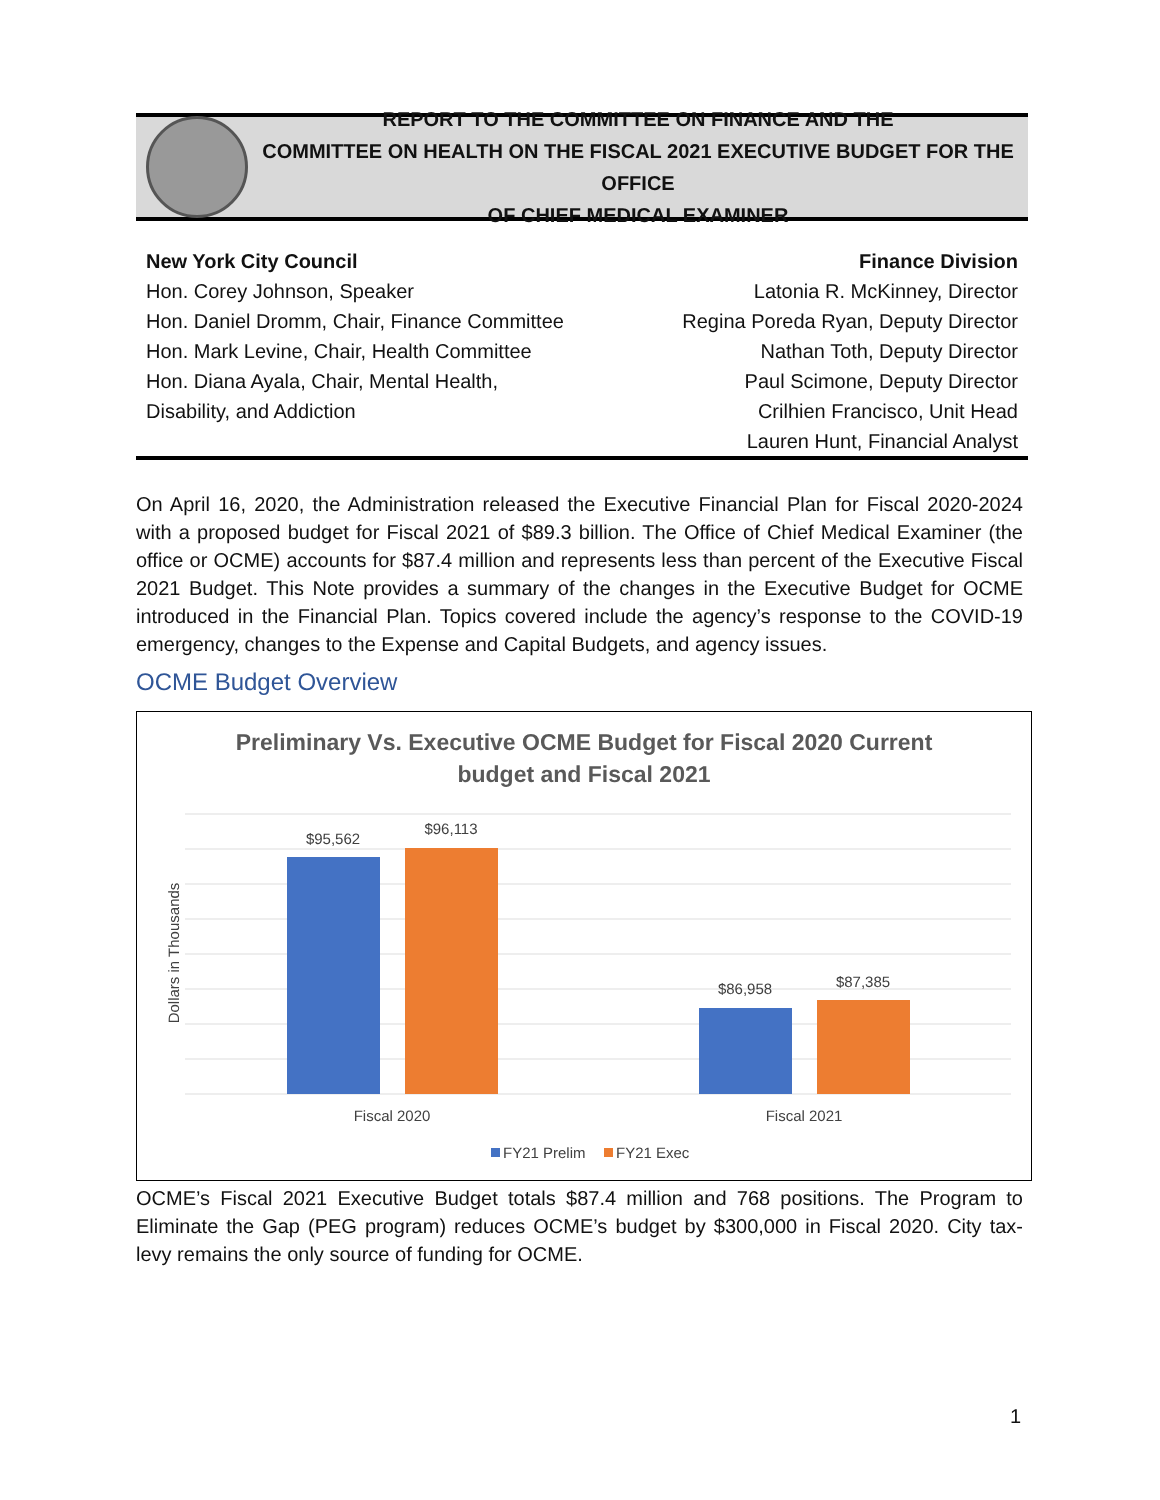REPORT TO THE COMMITTEE ON FINANCE AND THE
COMMITTEE ON HEALTH ON THE FISCAL 2021 EXECUTIVE BUDGET FOR THE OFFICE
OF CHIEF MEDICAL EXAMINER
New York City Council
Hon. Corey Johnson, Speaker
Hon. Daniel Dromm, Chair, Finance Committee
Hon. Mark Levine, Chair, Health Committee
Hon. Diana Ayala, Chair, Mental Health,
Disability, and Addiction
Finance Division
Latonia R. McKinney, Director
Regina Poreda Ryan, Deputy Director
Nathan Toth, Deputy Director
Paul Scimone, Deputy Director
Crilhien Francisco, Unit Head
Lauren Hunt, Financial Analyst
On April 16, 2020, the Administration released the Executive Financial Plan for Fiscal 2020-2024 with a proposed budget for Fiscal 2021 of $89.3 billion. The Office of Chief Medical Examiner (the office or OCME) accounts for $87.4 million and represents less than percent of the Executive Fiscal 2021 Budget. This Note provides a summary of the changes in the Executive Budget for OCME introduced in the Financial Plan. Topics covered include the agency’s response to the COVID-19 emergency, changes to the Expense and Capital Budgets, and agency issues.
OCME Budget Overview
Preliminary Vs. Executive OCME Budget for Fiscal 2020 Current
budget and Fiscal 2021
$95,562
$96,113
$86,958
$87,385
Fiscal 2020
Fiscal 2021
Dollars in Thousands
FY21 Prelim
FY21 Exec
OCME’s Fiscal 2021 Executive Budget totals $87.4 million and 768 positions. The Program to Eliminate the Gap (PEG program) reduces OCME’s budget by $300,000 in Fiscal 2020. City tax-levy remains the only source of funding for OCME.
1